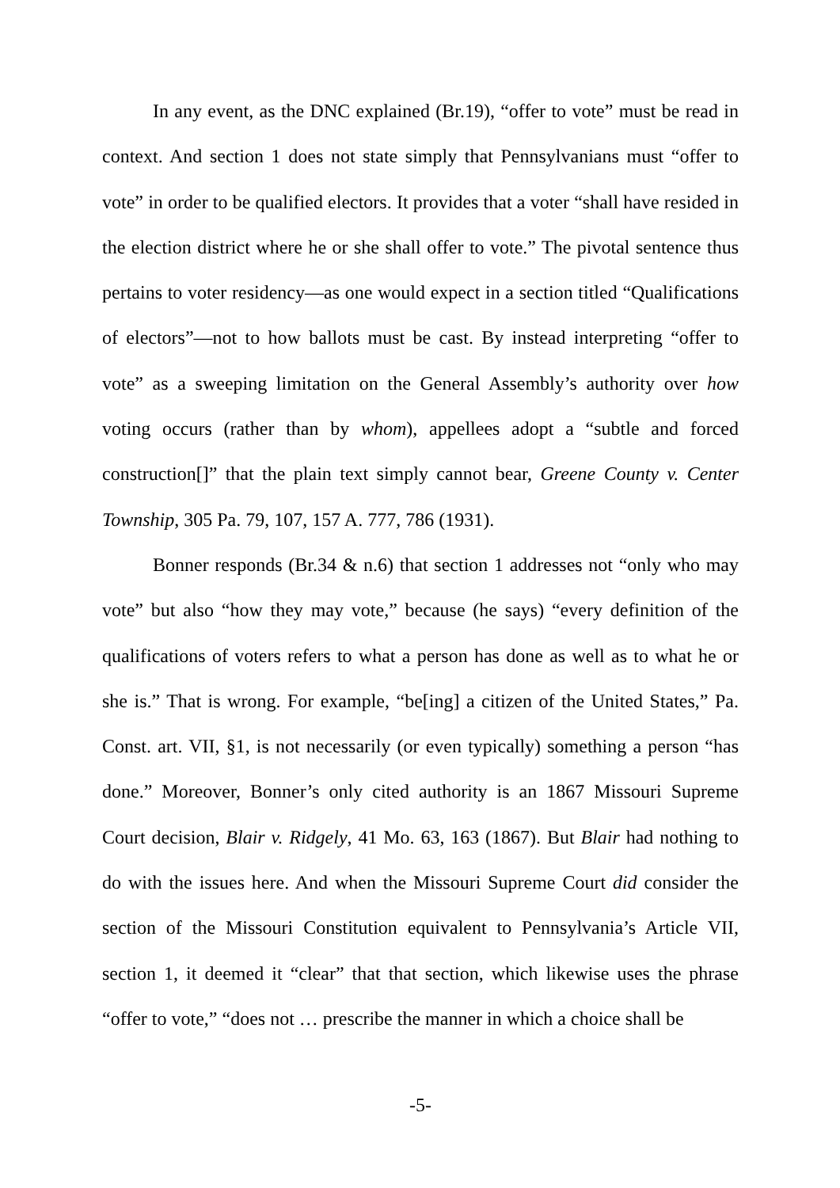In any event, as the DNC explained (Br.19), “offer to vote” must be read in context. And section 1 does not state simply that Pennsylvanians must “offer to vote” in order to be qualified electors. It provides that a voter “shall have resided in the election district where he or she shall offer to vote.” The pivotal sentence thus pertains to voter residency—as one would expect in a section titled “Qualifications of electors”—not to how ballots must be cast. By instead interpreting “offer to vote” as a sweeping limitation on the General Assembly’s authority over how voting occurs (rather than by whom), appellees adopt a “subtle and forced construction[]” that the plain text simply cannot bear, Greene County v. Center Township, 305 Pa. 79, 107, 157 A. 777, 786 (1931).
Bonner responds (Br.34 & n.6) that section 1 addresses not “only who may vote” but also “how they may vote,” because (he says) “every definition of the qualifications of voters refers to what a person has done as well as to what he or she is.” That is wrong. For example, “be[ing] a citizen of the United States,” Pa. Const. art. VII, §1, is not necessarily (or even typically) something a person “has done.” Moreover, Bonner’s only cited authority is an 1867 Missouri Supreme Court decision, Blair v. Ridgely, 41 Mo. 63, 163 (1867). But Blair had nothing to do with the issues here. And when the Missouri Supreme Court did consider the section of the Missouri Constitution equivalent to Pennsylvania’s Article VII, section 1, it deemed it “clear” that that section, which likewise uses the phrase “offer to vote,” “does not … prescribe the manner in which a choice shall be
-5-